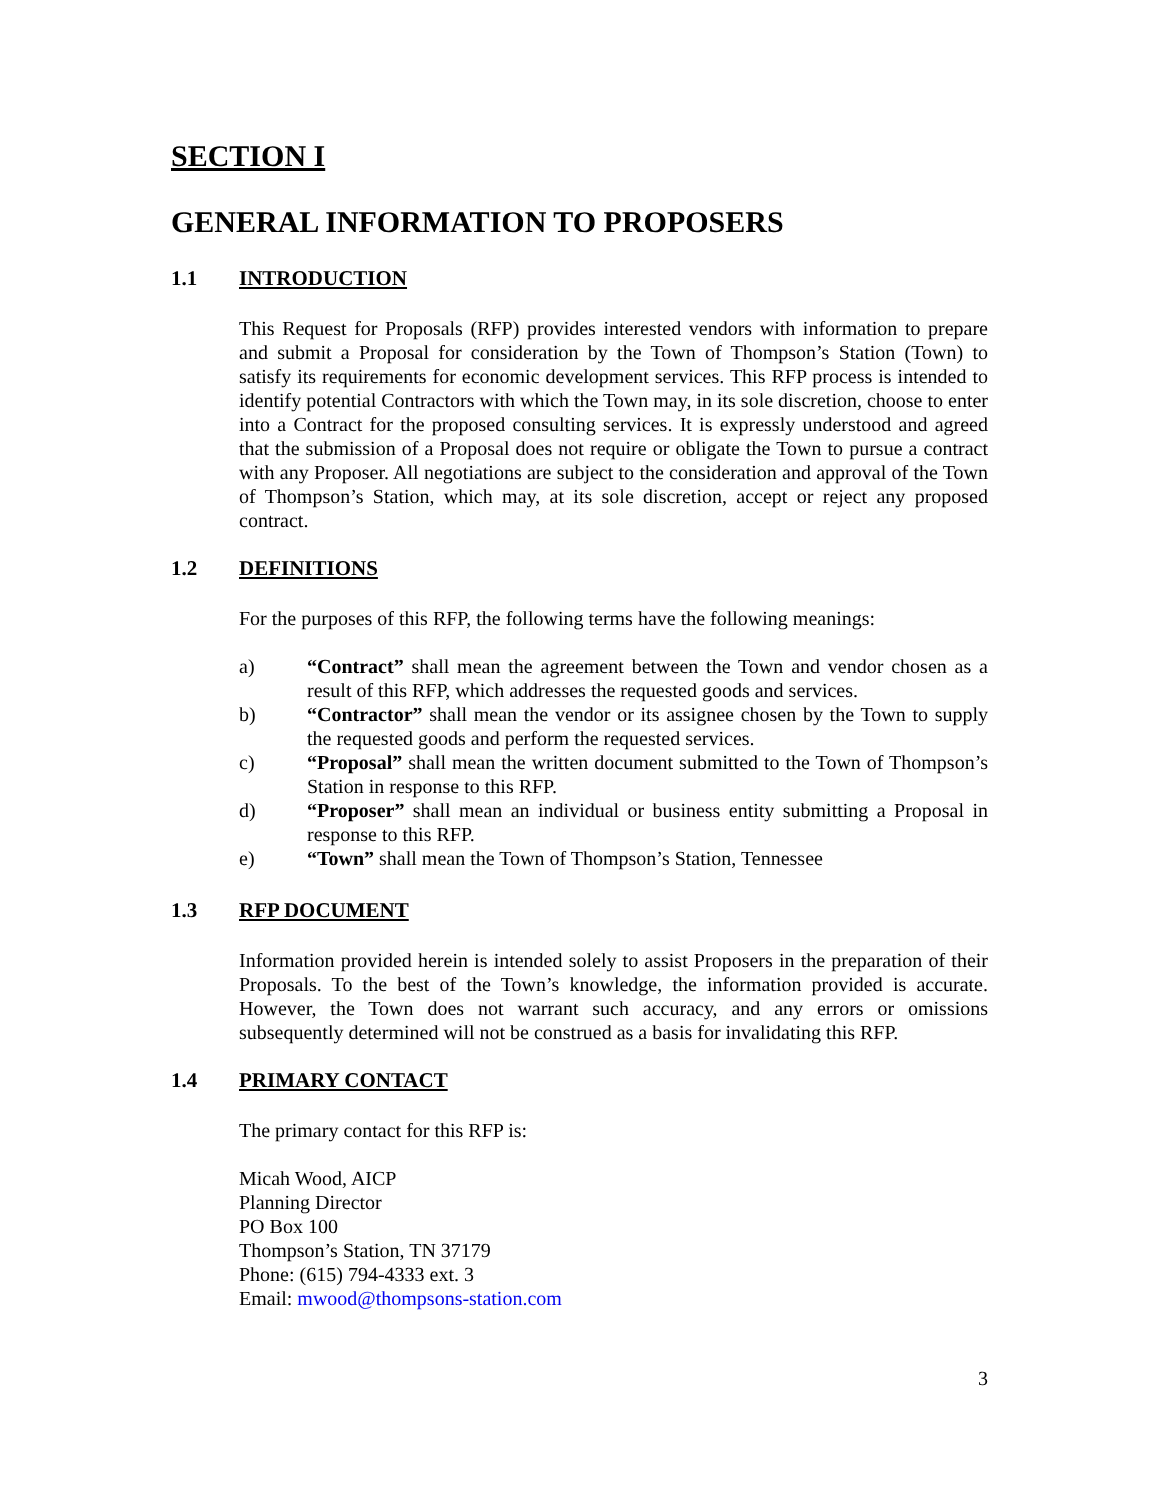SECTION I
GENERAL INFORMATION TO PROPOSERS
1.1 INTRODUCTION
This Request for Proposals (RFP) provides interested vendors with information to prepare and submit a Proposal for consideration by the Town of Thompson’s Station (Town) to satisfy its requirements for economic development services. This RFP process is intended to identify potential Contractors with which the Town may, in its sole discretion, choose to enter into a Contract for the proposed consulting services. It is expressly understood and agreed that the submission of a Proposal does not require or obligate the Town to pursue a contract with any Proposer. All negotiations are subject to the consideration and approval of the Town of Thompson’s Station, which may, at its sole discretion, accept or reject any proposed contract.
1.2 DEFINITIONS
For the purposes of this RFP, the following terms have the following meanings:
a) “Contract” shall mean the agreement between the Town and vendor chosen as a result of this RFP, which addresses the requested goods and services.
b) “Contractor” shall mean the vendor or its assignee chosen by the Town to supply the requested goods and perform the requested services.
c) “Proposal” shall mean the written document submitted to the Town of Thompson’s Station in response to this RFP.
d) “Proposer” shall mean an individual or business entity submitting a Proposal in response to this RFP.
e) “Town” shall mean the Town of Thompson’s Station, Tennessee
1.3 RFP DOCUMENT
Information provided herein is intended solely to assist Proposers in the preparation of their Proposals. To the best of the Town’s knowledge, the information provided is accurate. However, the Town does not warrant such accuracy, and any errors or omissions subsequently determined will not be construed as a basis for invalidating this RFP.
1.4 PRIMARY CONTACT
The primary contact for this RFP is:
Micah Wood, AICP
Planning Director
PO Box 100
Thompson’s Station, TN 37179
Phone: (615) 794-4333 ext. 3
Email: mwood@thompsons-station.com
3